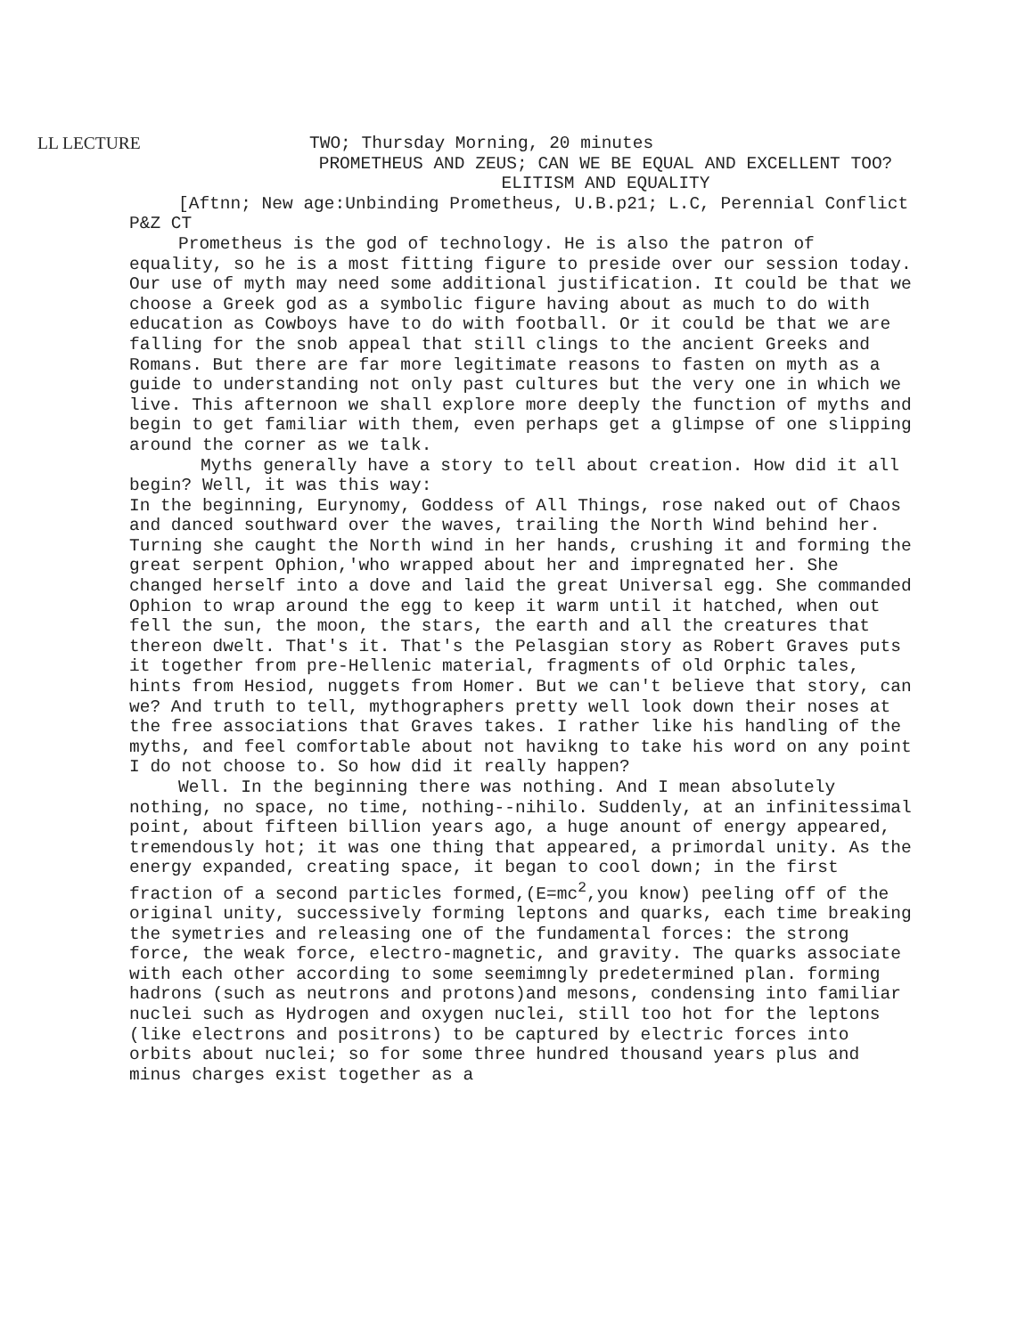LL LECTURE TWO; Thursday Morning, 20 minutes
PROMETHEUS AND ZEUS; CAN WE BE EQUAL AND EXCELLENT TOO?
ELITISM AND EQUALITY
[Aftnn; New age:Unbinding Prometheus, U.B.p21; L.C, Perennial Conflict P&Z CT
Prometheus is the god of technology. He is also the patron of equality, so he is a most fitting figure to preside over our session today. Our use of myth may need some additional justification. It could be that we choose a Greek god as a symbolic figure having about as much to do with education as Cowboys have to do with football. Or it could be that we are falling for the snob appeal that still clings to the ancient Greeks and Romans. But there are far more legitimate reasons to fasten on myth as a guide to understanding not only past cultures but the very one in which we live. This afternoon we shall explore more deeply the function of myths and begin to get familiar with them, even perhaps get a glimpse of one slipping around the corner as we talk.
Myths generally have a story to tell about creation. How did it all begin? Well, it was this way:
In the beginning, Eurynomy, Goddess of All Things, rose naked out of Chaos and danced southward over the waves, trailing the North Wind behind her. Turning she caught the North wind in her hands, crushing it and forming the great serpent Ophion,'who wrapped about her and impregnated her. She changed herself into a dove and laid the great Universal egg. She commanded Ophion to wrap around the egg to keep it warm until it hatched, when out fell the sun, the moon, the stars, the earth and all the creatures that thereon dwelt. That's it. That's the Pelasgian story as Robert Graves puts it together from pre-Hellenic material, fragments of old Orphic tales, hints from Hesiod, nuggets from Homer. But we can't believe that story, can we? And truth to tell, mythographers pretty well look down their noses at the free associations that Graves takes. I rather like his handling of the myths, and feel comfortable about not havikng to take his word on any point I do not choose to. So how did it really happen?
Well. In the beginning there was nothing. And I mean absolutely nothing, no space, no time, nothing--nihilo. Suddenly, at an infinitessimal point, about fifteen billion years ago, a huge anount of energy appeared, tremendously hot; it was one thing that appeared, a primordal unity. As the energy expanded, creating space, it began to cool down; in the first fraction of a second particles formed,(E=mc<sup>2</sup>,you know) peeling off of the original unity, successively forming leptons and quarks, each time breaking the symetries and releasing one of the fundamental forces: the strong force, the weak force, electro-magnetic, and gravity. The quarks associate with each other according to some seemimngly predetermined plan. forming hadrons (such as neutrons and protons)and mesons, condensing into familiar nuclei such as Hydrogen and oxygen nuclei, still too hot for the leptons (like electrons and positrons) to be captured by electric forces into orbits about nuclei; so for some three hundred thousand years plus and minus charges exist together as a